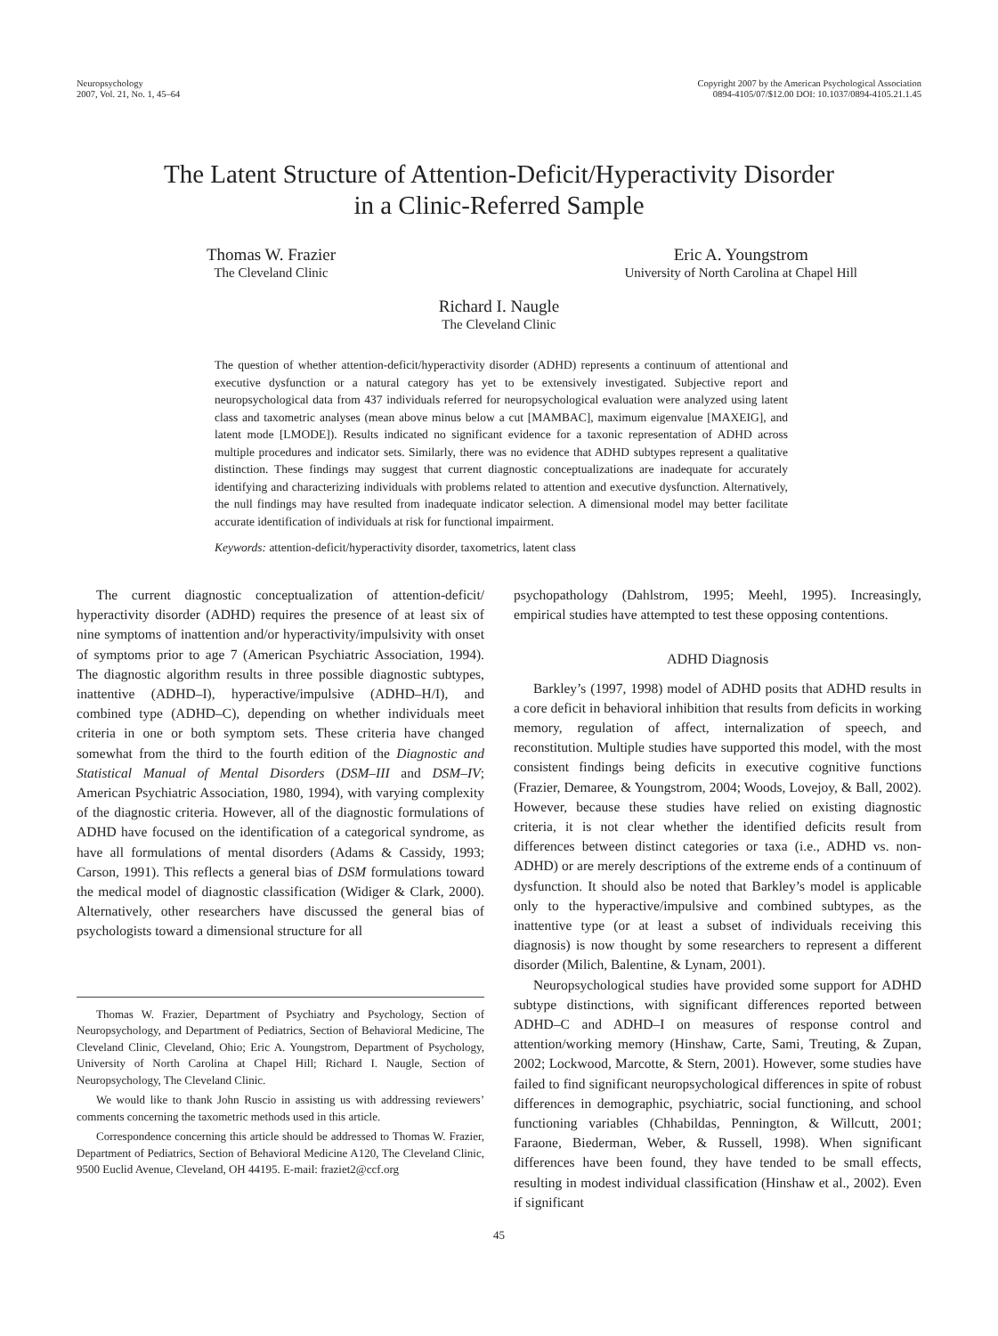Neuropsychology
2007, Vol. 21, No. 1, 45–64
Copyright 2007 by the American Psychological Association
0894-4105/07/$12.00 DOI: 10.1037/0894-4105.21.1.45
The Latent Structure of Attention-Deficit/Hyperactivity Disorder
in a Clinic-Referred Sample
Thomas W. Frazier
The Cleveland Clinic
Eric A. Youngstrom
University of North Carolina at Chapel Hill
Richard I. Naugle
The Cleveland Clinic
The question of whether attention-deficit/hyperactivity disorder (ADHD) represents a continuum of attentional and executive dysfunction or a natural category has yet to be extensively investigated. Subjective report and neuropsychological data from 437 individuals referred for neuropsychological evaluation were analyzed using latent class and taxometric analyses (mean above minus below a cut [MAMBAC], maximum eigenvalue [MAXEIG], and latent mode [LMODE]). Results indicated no significant evidence for a taxonic representation of ADHD across multiple procedures and indicator sets. Similarly, there was no evidence that ADHD subtypes represent a qualitative distinction. These findings may suggest that current diagnostic conceptualizations are inadequate for accurately identifying and characterizing individuals with problems related to attention and executive dysfunction. Alternatively, the null findings may have resulted from inadequate indicator selection. A dimensional model may better facilitate accurate identification of individuals at risk for functional impairment.
Keywords: attention-deficit/hyperactivity disorder, taxometrics, latent class
The current diagnostic conceptualization of attention-deficit/ hyperactivity disorder (ADHD) requires the presence of at least six of nine symptoms of inattention and/or hyperactivity/impulsivity with onset of symptoms prior to age 7 (American Psychiatric Association, 1994). The diagnostic algorithm results in three possible diagnostic subtypes, inattentive (ADHD–I), hyperactive/impulsive (ADHD–H/I), and combined type (ADHD–C), depending on whether individuals meet criteria in one or both symptom sets. These criteria have changed somewhat from the third to the fourth edition of the Diagnostic and Statistical Manual of Mental Disorders (DSM–III and DSM–IV; American Psychiatric Association, 1980, 1994), with varying complexity of the diagnostic criteria. However, all of the diagnostic formulations of ADHD have focused on the identification of a categorical syndrome, as have all formulations of mental disorders (Adams & Cassidy, 1993; Carson, 1991). This reflects a general bias of DSM formulations toward the medical model of diagnostic classification (Widiger & Clark, 2000). Alternatively, other researchers have discussed the general bias of psychologists toward a dimensional structure for all
Thomas W. Frazier, Department of Psychiatry and Psychology, Section of Neuropsychology, and Department of Pediatrics, Section of Behavioral Medicine, The Cleveland Clinic, Cleveland, Ohio; Eric A. Youngstrom, Department of Psychology, University of North Carolina at Chapel Hill; Richard I. Naugle, Section of Neuropsychology, The Cleveland Clinic.
We would like to thank John Ruscio in assisting us with addressing reviewers’ comments concerning the taxometric methods used in this article.
Correspondence concerning this article should be addressed to Thomas W. Frazier, Department of Pediatrics, Section of Behavioral Medicine A120, The Cleveland Clinic, 9500 Euclid Avenue, Cleveland, OH 44195. E-mail: fraziet2@ccf.org
psychopathology (Dahlstrom, 1995; Meehl, 1995). Increasingly, empirical studies have attempted to test these opposing contentions.
ADHD Diagnosis
Barkley’s (1997, 1998) model of ADHD posits that ADHD results in a core deficit in behavioral inhibition that results from deficits in working memory, regulation of affect, internalization of speech, and reconstitution. Multiple studies have supported this model, with the most consistent findings being deficits in executive cognitive functions (Frazier, Demaree, & Youngstrom, 2004; Woods, Lovejoy, & Ball, 2002). However, because these studies have relied on existing diagnostic criteria, it is not clear whether the identified deficits result from differences between distinct categories or taxa (i.e., ADHD vs. non-ADHD) or are merely descriptions of the extreme ends of a continuum of dysfunction. It should also be noted that Barkley’s model is applicable only to the hyperactive/impulsive and combined subtypes, as the inattentive type (or at least a subset of individuals receiving this diagnosis) is now thought by some researchers to represent a different disorder (Milich, Balentine, & Lynam, 2001).
Neuropsychological studies have provided some support for ADHD subtype distinctions, with significant differences reported between ADHD–C and ADHD–I on measures of response control and attention/working memory (Hinshaw, Carte, Sami, Treuting, & Zupan, 2002; Lockwood, Marcotte, & Stern, 2001). However, some studies have failed to find significant neuropsychological differences in spite of robust differences in demographic, psychiatric, social functioning, and school functioning variables (Chhabildas, Pennington, & Willcutt, 2001; Faraone, Biederman, Weber, & Russell, 1998). When significant differences have been found, they have tended to be small effects, resulting in modest individual classification (Hinshaw et al., 2002). Even if significant
45